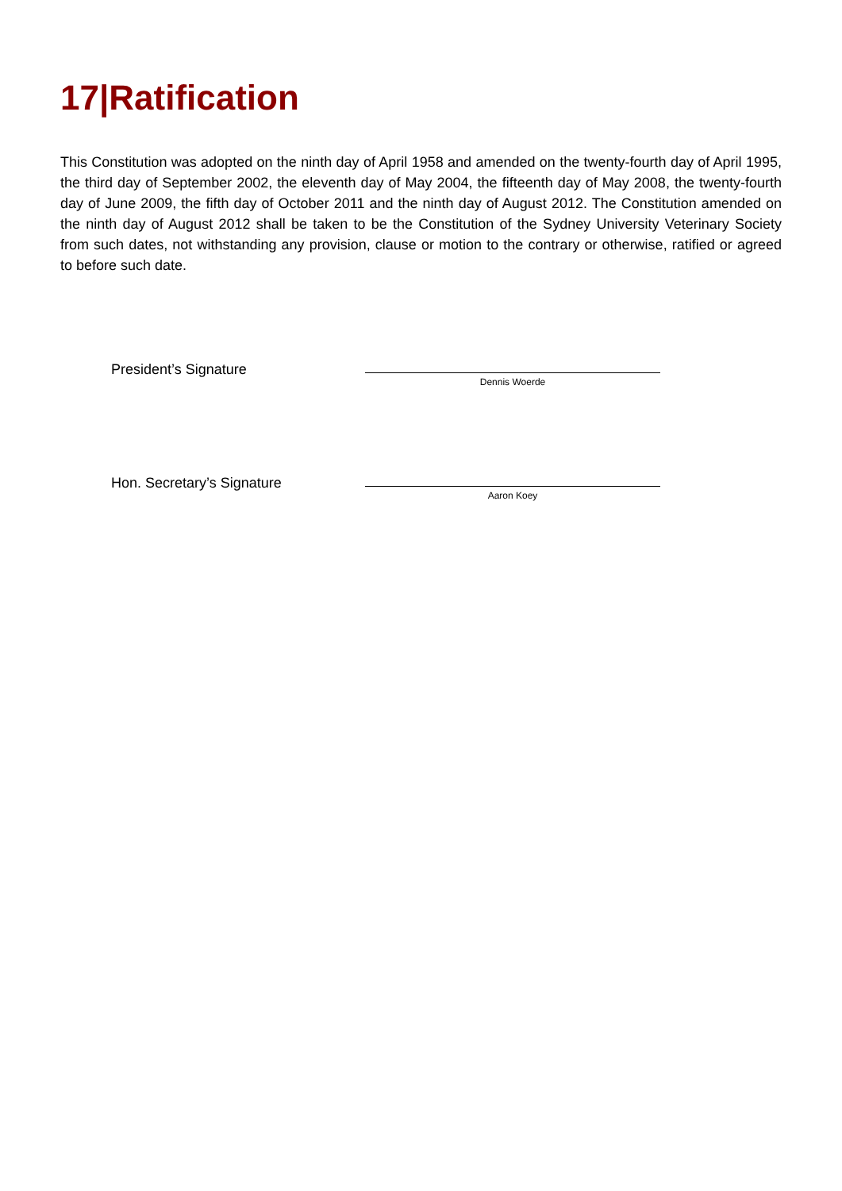17|Ratification
This Constitution was adopted on the ninth day of April 1958 and amended on the twenty-fourth day of April 1995, the third day of September 2002, the eleventh day of May 2004, the fifteenth day of May 2008, the twenty-fourth day of June 2009, the fifth day of October 2011 and the ninth day of August 2012. The Constitution amended on the ninth day of August 2012 shall be taken to be the Constitution of the Sydney University Veterinary Society from such dates, not withstanding any provision, clause or motion to the contrary or otherwise, ratified or agreed to before such date.
President’s Signature
Dennis Woerde
Hon. Secretary’s Signature
Aaron Koey